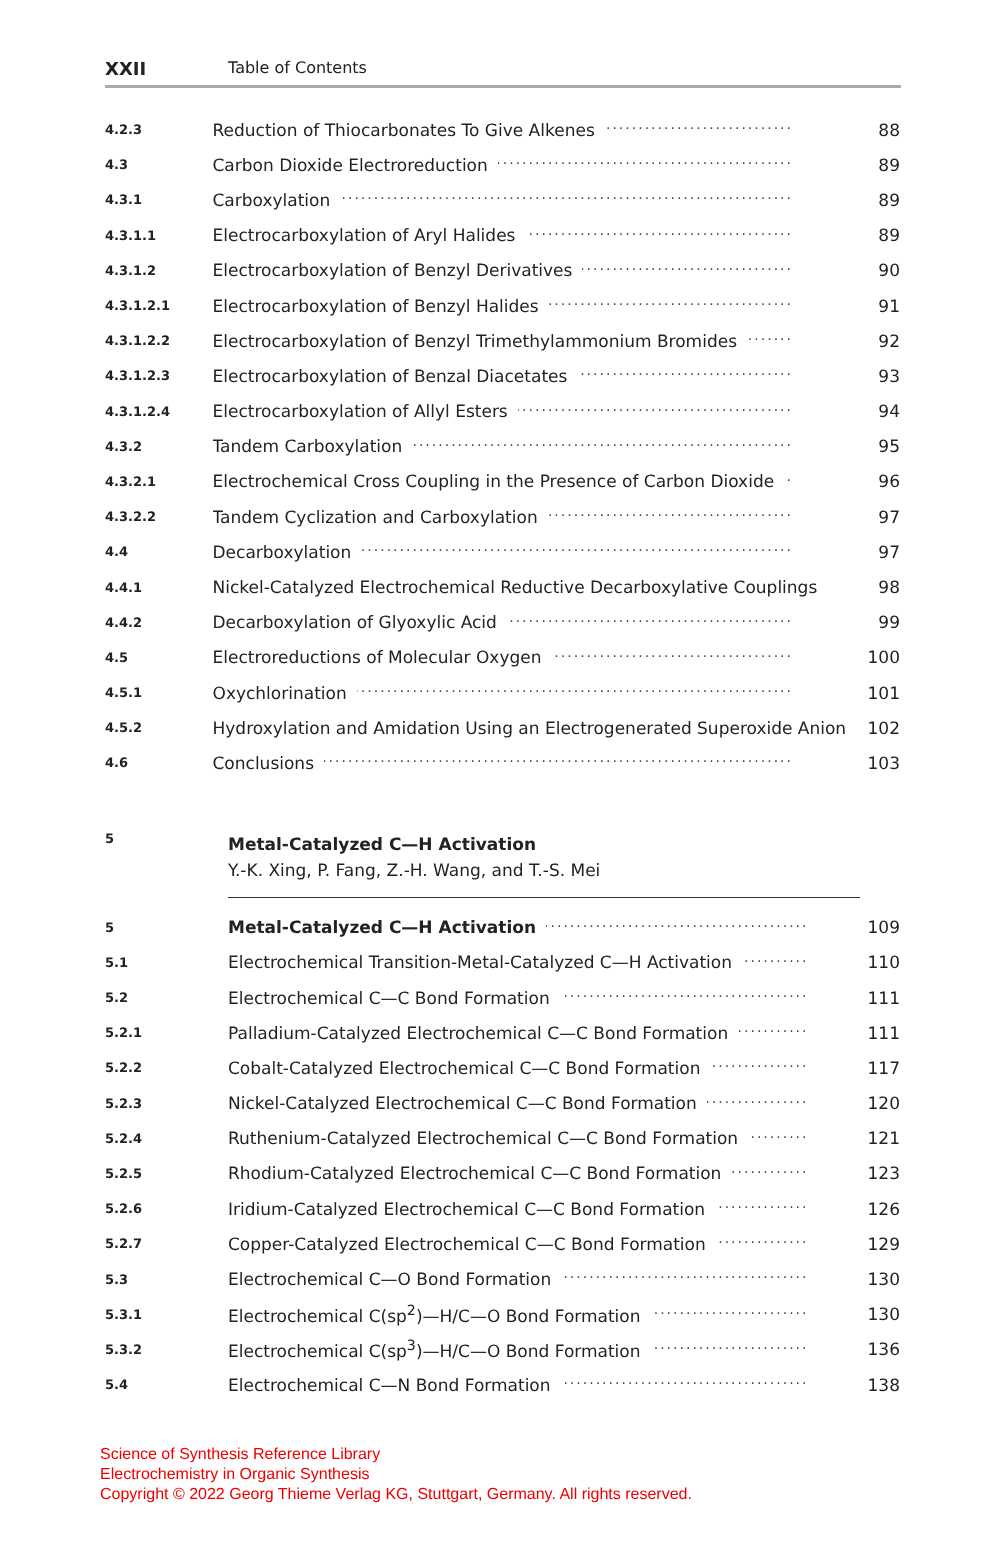XXII Table of Contents
| 4.2.3 | Reduction of Thiocarbonates To Give Alkenes | 88 |
| 4.3 | Carbon Dioxide Electroreduction | 89 |
| 4.3.1 | Carboxylation | 89 |
| 4.3.1.1 | Electrocarboxylation of Aryl Halides | 89 |
| 4.3.1.2 | Electrocarboxylation of Benzyl Derivatives | 90 |
| 4.3.1.2.1 | Electrocarboxylation of Benzyl Halides | 91 |
| 4.3.1.2.2 | Electrocarboxylation of Benzyl Trimethylammonium Bromides | 92 |
| 4.3.1.2.3 | Electrocarboxylation of Benzal Diacetates | 93 |
| 4.3.1.2.4 | Electrocarboxylation of Allyl Esters | 94 |
| 4.3.2 | Tandem Carboxylation | 95 |
| 4.3.2.1 | Electrochemical Cross Coupling in the Presence of Carbon Dioxide | 96 |
| 4.3.2.2 | Tandem Cyclization and Carboxylation | 97 |
| 4.4 | Decarboxylation | 97 |
| 4.4.1 | Nickel-Catalyzed Electrochemical Reductive Decarboxylative Couplings | 98 |
| 4.4.2 | Decarboxylation of Glyoxylic Acid | 99 |
| 4.5 | Electroreductions of Molecular Oxygen | 100 |
| 4.5.1 | Oxychlorination | 101 |
| 4.5.2 | Hydroxylation and Amidation Using an Electrogenerated Superoxide Anion | 102 |
| 4.6 | Conclusions | 103 |
5
Metal-Catalyzed C—H Activation
Y.-K. Xing, P. Fang, Z.-H. Wang, and T.-S. Mei
| 5 | Metal-Catalyzed C—H Activation | 109 |
| 5.1 | Electrochemical Transition-Metal-Catalyzed C—H Activation | 110 |
| 5.2 | Electrochemical C—C Bond Formation | 111 |
| 5.2.1 | Palladium-Catalyzed Electrochemical C—C Bond Formation | 111 |
| 5.2.2 | Cobalt-Catalyzed Electrochemical C—C Bond Formation | 117 |
| 5.2.3 | Nickel-Catalyzed Electrochemical C—C Bond Formation | 120 |
| 5.2.4 | Ruthenium-Catalyzed Electrochemical C—C Bond Formation | 121 |
| 5.2.5 | Rhodium-Catalyzed Electrochemical C—C Bond Formation | 123 |
| 5.2.6 | Iridium-Catalyzed Electrochemical C—C Bond Formation | 126 |
| 5.2.7 | Copper-Catalyzed Electrochemical C—C Bond Formation | 129 |
| 5.3 | Electrochemical C—O Bond Formation | 130 |
| 5.3.1 | Electrochemical C(sp<sup>2</sup>)—H/C—O Bond Formation | 130 |
| 5.3.2 | Electrochemical C(sp<sup>3</sup>)—H/C—O Bond Formation | 136 |
| 5.4 | Electrochemical C—N Bond Formation | 138 |
Science of Synthesis Reference Library
Electrochemistry in Organic Synthesis
Copyright © 2022 Georg Thieme Verlag KG, Stuttgart, Germany. All rights reserved.